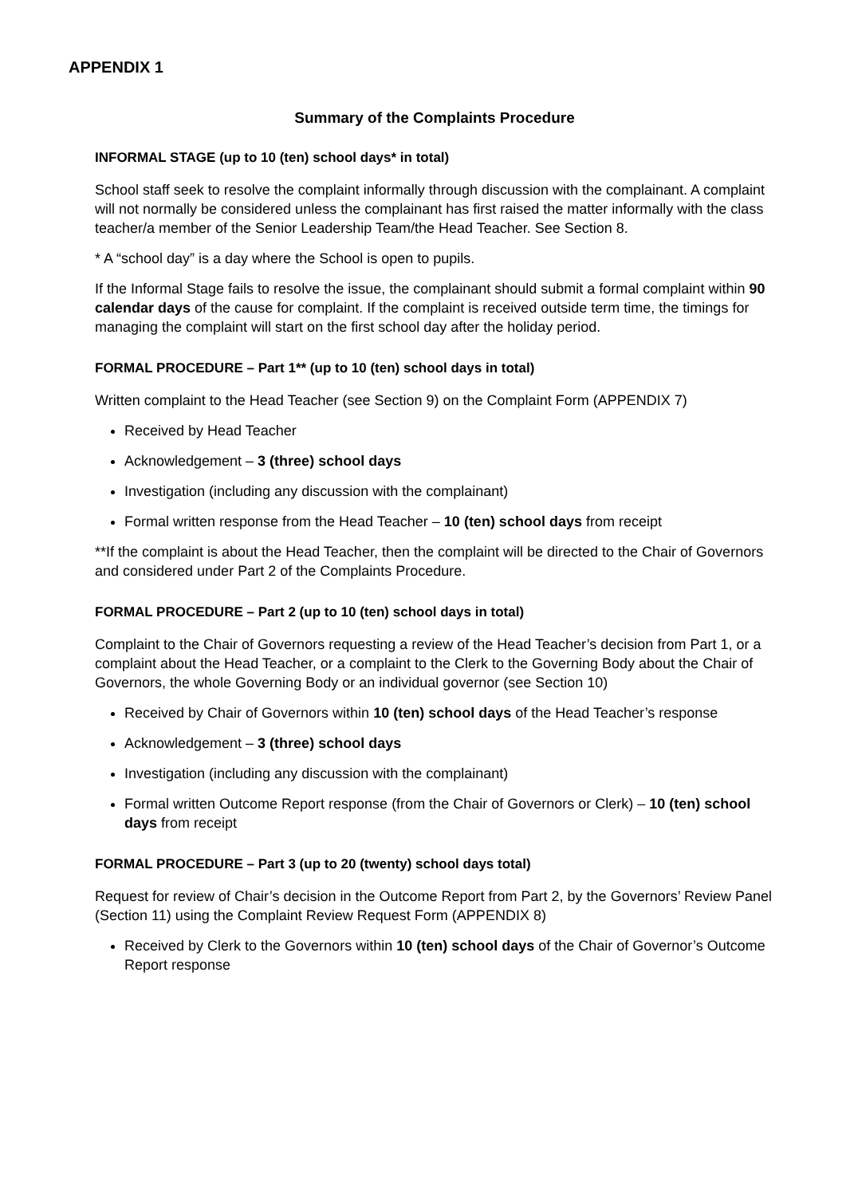APPENDIX 1
Summary of the Complaints Procedure
INFORMAL STAGE (up to 10 (ten) school days* in total)
School staff seek to resolve the complaint informally through discussion with the complainant. A complaint will not normally be considered unless the complainant has first raised the matter informally with the class teacher/a member of the Senior Leadership Team/the Head Teacher. See Section 8.
* A “school day” is a day where the School is open to pupils.
If the Informal Stage fails to resolve the issue, the complainant should submit a formal complaint within 90 calendar days of the cause for complaint. If the complaint is received outside term time, the timings for managing the complaint will start on the first school day after the holiday period.
FORMAL PROCEDURE – Part 1** (up to 10 (ten) school days in total)
Written complaint to the Head Teacher (see Section 9) on the Complaint Form (APPENDIX 7)
Received by Head Teacher
Acknowledgement – 3 (three) school days
Investigation (including any discussion with the complainant)
Formal written response from the Head Teacher – 10 (ten) school days from receipt
**If the complaint is about the Head Teacher, then the complaint will be directed to the Chair of Governors and considered under Part 2 of the Complaints Procedure.
FORMAL PROCEDURE – Part 2 (up to 10 (ten) school days in total)
Complaint to the Chair of Governors requesting a review of the Head Teacher’s decision from Part 1, or a complaint about the Head Teacher, or a complaint to the Clerk to the Governing Body about the Chair of Governors, the whole Governing Body or an individual governor (see Section 10)
Received by Chair of Governors within 10 (ten) school days of the Head Teacher’s response
Acknowledgement – 3 (three) school days
Investigation (including any discussion with the complainant)
Formal written Outcome Report response (from the Chair of Governors or Clerk) – 10 (ten) school days from receipt
FORMAL PROCEDURE – Part 3 (up to 20 (twenty) school days total)
Request for review of Chair’s decision in the Outcome Report from Part 2, by the Governors’ Review Panel (Section 11) using the Complaint Review Request Form (APPENDIX 8)
Received by Clerk to the Governors within 10 (ten) school days of the Chair of Governor’s Outcome Report response